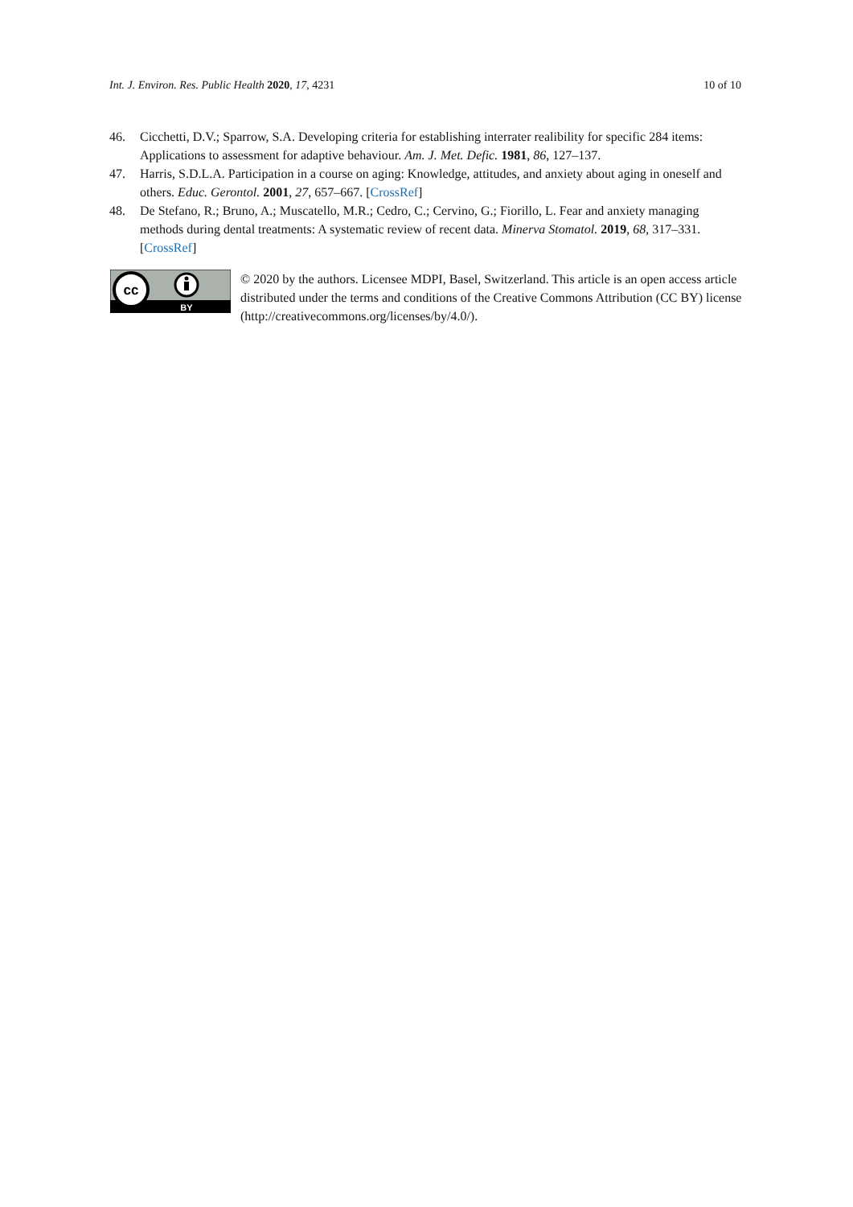Int. J. Environ. Res. Public Health 2020, 17, 4231 10 of 10
46. Cicchetti, D.V.; Sparrow, S.A. Developing criteria for establishing interrater realibility for specific 284 items: Applications to assessment for adaptive behaviour. Am. J. Met. Defic. 1981, 86, 127–137.
47. Harris, S.D.L.A. Participation in a course on aging: Knowledge, attitudes, and anxiety about aging in oneself and others. Educ. Gerontol. 2001, 27, 657–667. [CrossRef]
48. De Stefano, R.; Bruno, A.; Muscatello, M.R.; Cedro, C.; Cervino, G.; Fiorillo, L. Fear and anxiety managing methods during dental treatments: A systematic review of recent data. Minerva Stomatol. 2019, 68, 317–331. [CrossRef]
cc
BY
© 2020 by the authors. Licensee MDPI, Basel, Switzerland. This article is an open access article distributed under the terms and conditions of the Creative Commons Attribution (CC BY) license (http://creativecommons.org/licenses/by/4.0/).